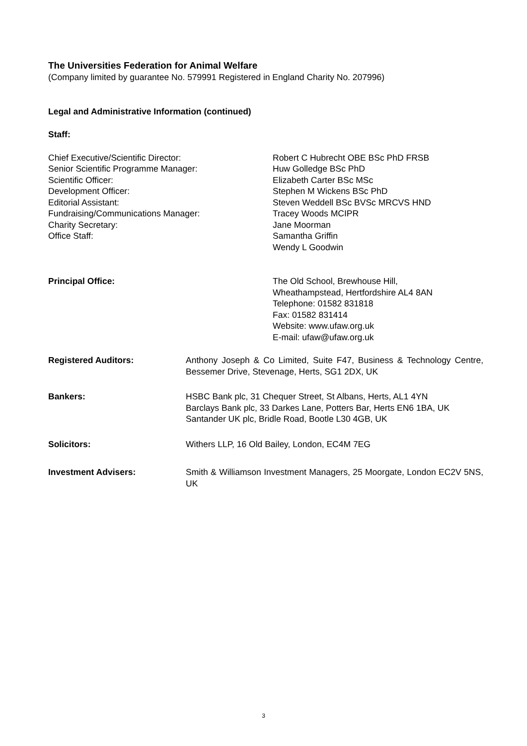The Universities Federation for Animal Welfare
(Company limited by guarantee No. 579991 Registered in England Charity No. 207996)
Legal and Administrative Information (continued)
Staff:
Chief Executive/Scientific Director:
Senior Scientific Programme Manager:
Scientific Officer:
Development Officer:
Editorial Assistant:
Fundraising/Communications Manager:
Charity Secretary:
Office Staff:
Robert C Hubrecht OBE BSc PhD FRSB
Huw Golledge BSc PhD
Elizabeth Carter BSc MSc
Stephen M Wickens BSc PhD
Steven Weddell BSc BVSc MRCVS HND
Tracey Woods MCIPR
Jane Moorman
Samantha Griffin
Wendy L Goodwin
Principal Office: The Old School, Brewhouse Hill,
Wheathampstead, Hertfordshire AL4 8AN
Telephone: 01582 831818
Fax: 01582 831414
Website: www.ufaw.org.uk
E-mail: ufaw@ufaw.org.uk
Registered Auditors: Anthony Joseph & Co Limited, Suite F47, Business & Technology Centre, Bessemer Drive, Stevenage, Herts, SG1 2DX, UK
Bankers: HSBC Bank plc, 31 Chequer Street, St Albans, Herts, AL1 4YN
Barclays Bank plc, 33 Darkes Lane, Potters Bar, Herts EN6 1BA, UK
Santander UK plc, Bridle Road, Bootle L30 4GB, UK
Solicitors: Withers LLP, 16 Old Bailey, London, EC4M 7EG
Investment Advisers: Smith & Williamson Investment Managers, 25 Moorgate, London EC2V 5NS, UK
3